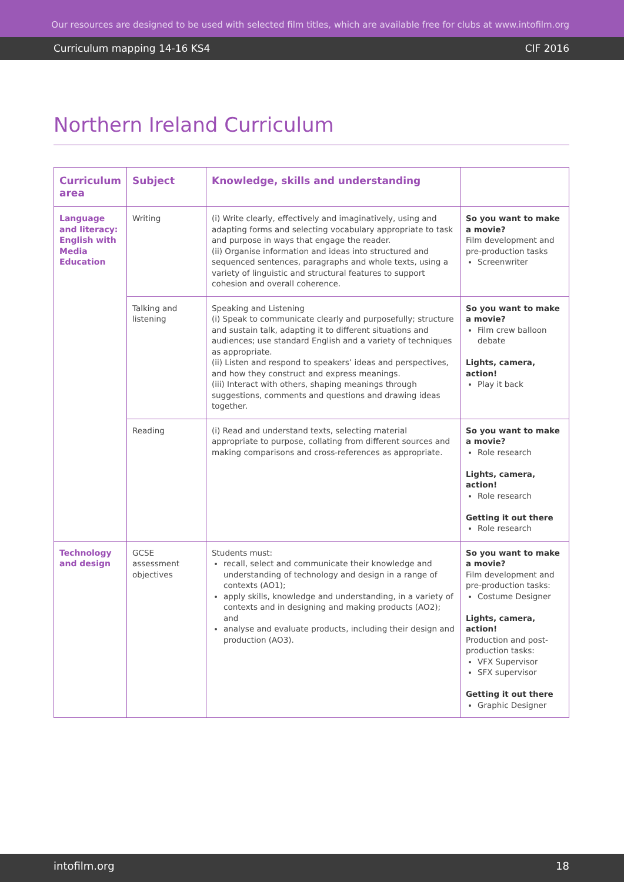Our resources are designed to be used with selected film titles, which are available free for clubs at www.intofilm.org
Curriculum mapping 14-16 KS4 CIF 2016
Northern Ireland Curriculum
| Curriculum area | Subject | Knowledge, skills and understanding | |
| --- | --- | --- | --- |
| Language and literacy: English with Media Education | Writing | (i) Write clearly, effectively and imaginatively, using and adapting forms and selecting vocabulary appropriate to task and purpose in ways that engage the reader. (ii) Organise information and ideas into structured and sequenced sentences, paragraphs and whole texts, using a variety of linguistic and structural features to support cohesion and overall coherence. | So you want to make a movie? Film development and pre-production tasks Screenwriter |
| | Talking and listening | Speaking and Listening (i) Speak to communicate clearly and purposefully; structure and sustain talk, adapting it to different situations and audiences; use standard English and a variety of techniques as appropriate. (ii) Listen and respond to speakers’ ideas and perspectives, and how they construct and express meanings. (iii) Interact with others, shaping meanings through suggestions, comments and questions and drawing ideas together. | So you want to make a movie? Film crew balloon debate Lights, camera, action! Play it back |
| | Reading | (i) Read and understand texts, selecting material appropriate to purpose, collating from different sources and making comparisons and cross-references as appropriate. | So you want to make a movie? Role research Lights, camera, action! Role research Getting it out there Role research |
| Technology and design | GCSE assessment objectives | Students must: recall, select and communicate their knowledge and understanding of technology and design in a range of contexts (AO1); apply skills, knowledge and understanding, in a variety of contexts and in designing and making products (AO2); and analyse and evaluate products, including their design and production (AO3). | So you want to make a movie? Film development and pre-production tasks: Costume Designer Lights, camera, action! Production and post-production tasks: VFX Supervisor SFX supervisor Getting it out there Graphic Designer |
intofilm.org 18